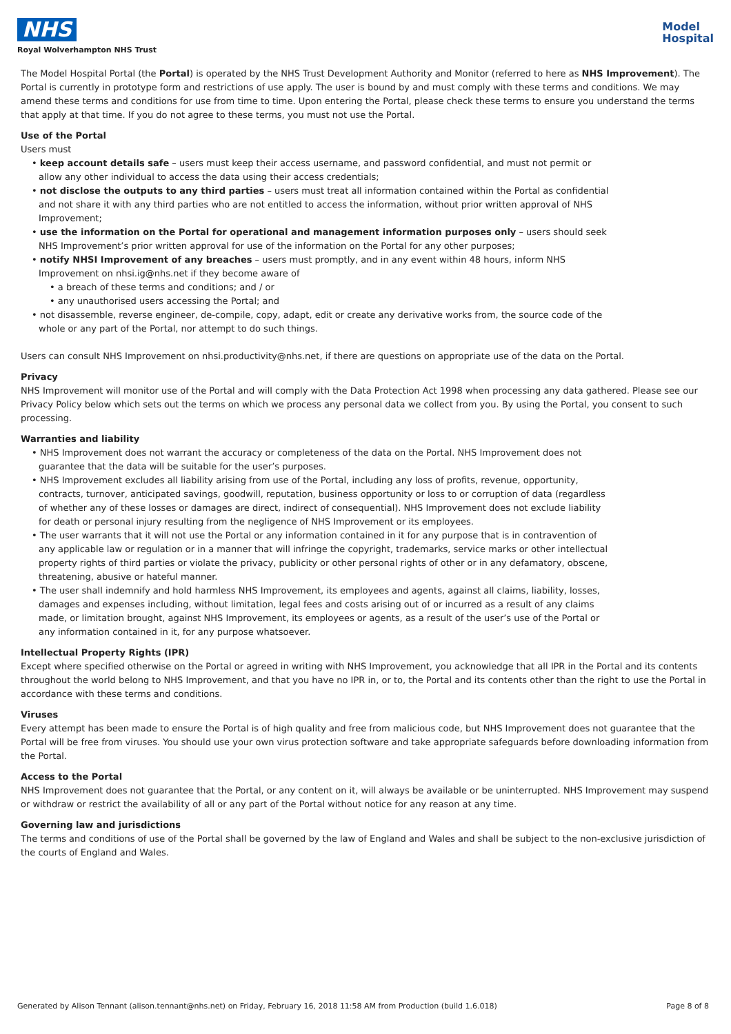NHS
Royal Wolverhampton NHS Trust
Model
Hospital
The Model Hospital Portal (the Portal) is operated by the NHS Trust Development Authority and Monitor (referred to here as NHS Improvement). The Portal is currently in prototype form and restrictions of use apply. The user is bound by and must comply with these terms and conditions. We may amend these terms and conditions for use from time to time. Upon entering the Portal, please check these terms to ensure you understand the terms that apply at that time. If you do not agree to these terms, you must not use the Portal.
Use of the Portal
Users must
• keep account details safe – users must keep their access username, and password confidential, and must not permit or allow any other individual to access the data using their access credentials;
• not disclose the outputs to any third parties – users must treat all information contained within the Portal as confidential and not share it with any third parties who are not entitled to access the information, without prior written approval of NHS Improvement;
• use the information on the Portal for operational and management information purposes only – users should seek NHS Improvement’s prior written approval for use of the information on the Portal for any other purposes;
• notify NHSI Improvement of any breaches – users must promptly, and in any event within 48 hours, inform NHS Improvement on nhsi.ig@nhs.net if they become aware of
• a breach of these terms and conditions; and / or
• any unauthorised users accessing the Portal; and
• not disassemble, reverse engineer, de-compile, copy, adapt, edit or create any derivative works from, the source code of the whole or any part of the Portal, nor attempt to do such things.
Users can consult NHS Improvement on nhsi.productivity@nhs.net, if there are questions on appropriate use of the data on the Portal.
Privacy
NHS Improvement will monitor use of the Portal and will comply with the Data Protection Act 1998 when processing any data gathered. Please see our Privacy Policy below which sets out the terms on which we process any personal data we collect from you. By using the Portal, you consent to such processing.
Warranties and liability
• NHS Improvement does not warrant the accuracy or completeness of the data on the Portal. NHS Improvement does not guarantee that the data will be suitable for the user’s purposes.
• NHS Improvement excludes all liability arising from use of the Portal, including any loss of profits, revenue, opportunity, contracts, turnover, anticipated savings, goodwill, reputation, business opportunity or loss to or corruption of data (regardless of whether any of these losses or damages are direct, indirect of consequential). NHS Improvement does not exclude liability for death or personal injury resulting from the negligence of NHS Improvement or its employees.
• The user warrants that it will not use the Portal or any information contained in it for any purpose that is in contravention of any applicable law or regulation or in a manner that will infringe the copyright, trademarks, service marks or other intellectual property rights of third parties or violate the privacy, publicity or other personal rights of other or in any defamatory, obscene, threatening, abusive or hateful manner.
• The user shall indemnify and hold harmless NHS Improvement, its employees and agents, against all claims, liability, losses, damages and expenses including, without limitation, legal fees and costs arising out of or incurred as a result of any claims made, or limitation brought, against NHS Improvement, its employees or agents, as a result of the user’s use of the Portal or any information contained in it, for any purpose whatsoever.
Intellectual Property Rights (IPR)
Except where specified otherwise on the Portal or agreed in writing with NHS Improvement, you acknowledge that all IPR in the Portal and its contents throughout the world belong to NHS Improvement, and that you have no IPR in, or to, the Portal and its contents other than the right to use the Portal in accordance with these terms and conditions.
Viruses
Every attempt has been made to ensure the Portal is of high quality and free from malicious code, but NHS Improvement does not guarantee that the Portal will be free from viruses. You should use your own virus protection software and take appropriate safeguards before downloading information from the Portal.
Access to the Portal
NHS Improvement does not guarantee that the Portal, or any content on it, will always be available or be uninterrupted. NHS Improvement may suspend or withdraw or restrict the availability of all or any part of the Portal without notice for any reason at any time.
Governing law and jurisdictions
The terms and conditions of use of the Portal shall be governed by the law of England and Wales and shall be subject to the non-exclusive jurisdiction of the courts of England and Wales.
Generated by Alison Tennant (alison.tennant@nhs.net) on Friday, February 16, 2018 11:58 AM from Production (build 1.6.018) Page 8 of 8